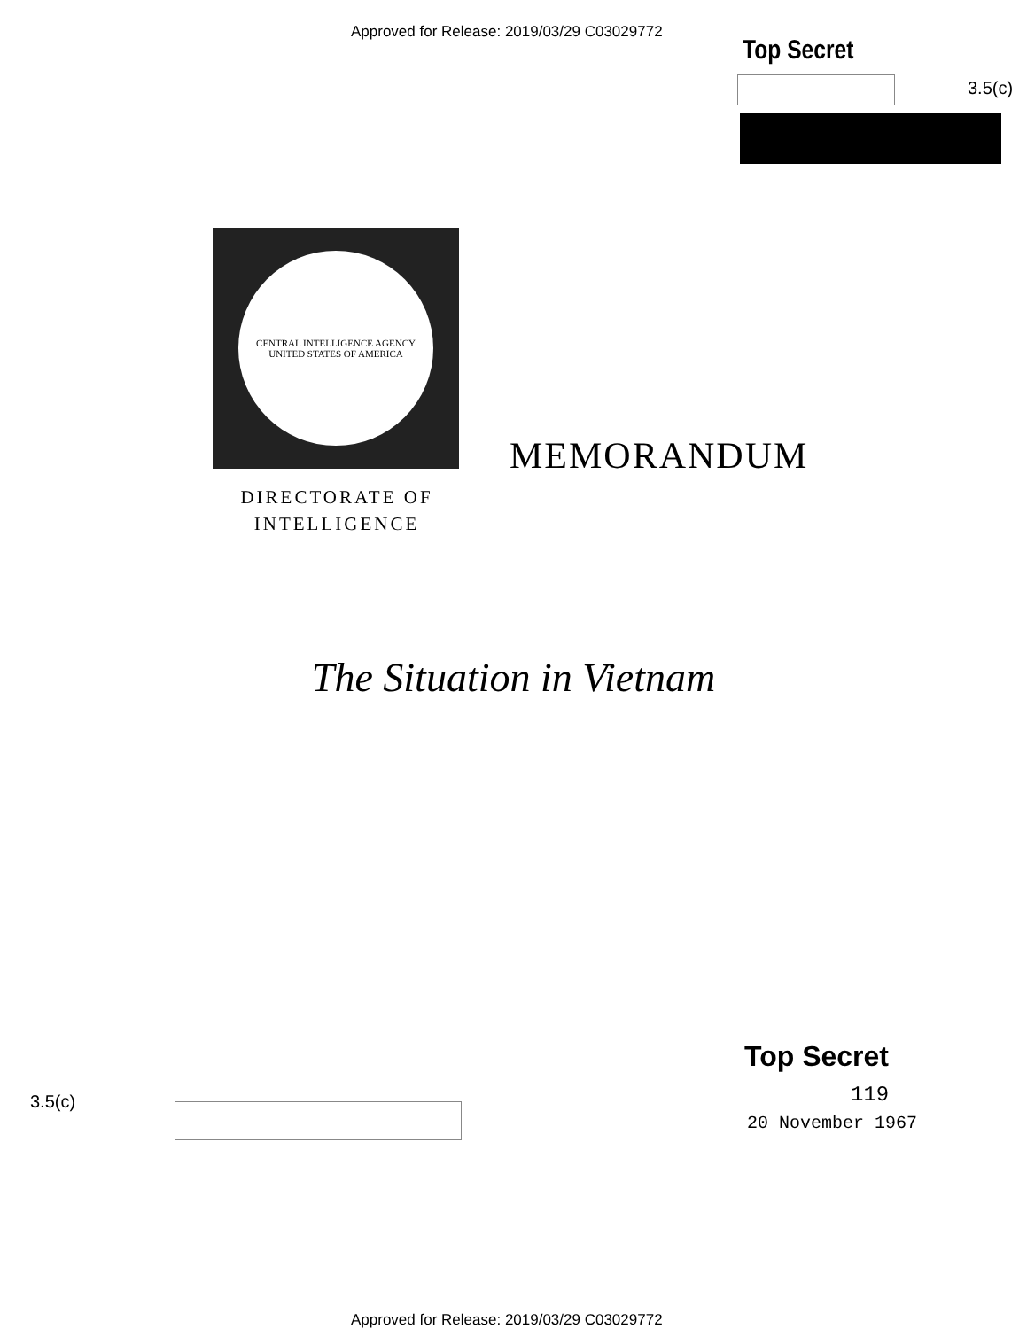Approved for Release: 2019/03/29 C03029772
Top Secret
3.5(c)
CENTRAL INTELLIGENCE AGENCY
UNITED STATES OF AMERICA
DIRECTORATE OF
INTELLIGENCE
MEMORANDUM
The Situation in Vietnam
Top Secret
119
20 November 1967
3.5(c)
Approved for Release: 2019/03/29 C03029772